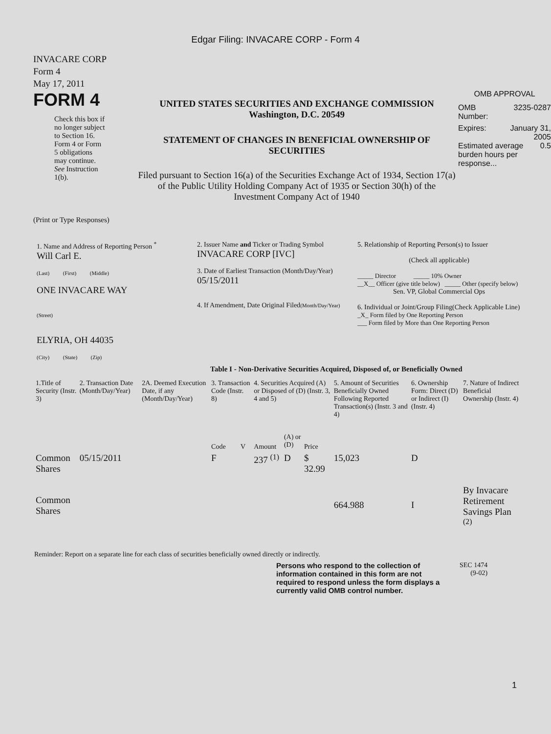Edgar Filing: INVACARE CORP - Form 4
INVACARE CORP
Form 4
May 17, 2011
FORM 4
Check this box if no longer subject to Section 16. Form 4 or Form 5 obligations may continue. See Instruction 1(b).
UNITED STATES SECURITIES AND EXCHANGE COMMISSION
Washington, D.C. 20549
STATEMENT OF CHANGES IN BENEFICIAL OWNERSHIP OF SECURITIES
Filed pursuant to Section 16(a) of the Securities Exchange Act of 1934, Section 17(a) of the Public Utility Holding Company Act of 1935 or Section 30(h) of the Investment Company Act of 1940
OMB APPROVAL
OMB
Number: 3235-0287
Expires: January 31,
2005
Estimated average burden hours per response... 0.5
(Print or Type Responses)
| 1. Name and Address of Reporting Person <sup>*</sup> Will Carl E. (Last) (First) (Middle) ONE INVACARE WAY (Street) ELYRIA, OH 44035 (City) (State) (Zip) | 2. Issuer Name and Ticker or Trading Symbol INVACARE CORP [IVC] 3. Date of Earliest Transaction (Month/Day/Year) 05/15/2011 4. If Amendment, Date Original Filed (Month/Day/Year) | 5. Relationship of Reporting Person(s) to Issuer (Check all applicable) _____ Director _____ 10% Owner __X__ Officer (give title below) _____ Other (specify below) Sen. VP, Global Commercial Ops 6. Individual or Joint/Group Filing(Check Applicable Line) _X_ Form filed by One Reporting Person ___ Form filed by More than One Reporting Person |
Table I - Non-Derivative Securities Acquired, Disposed of, or Beneficially Owned
| 1.Title of Security (Instr. 3) | 2. Transaction Date (Month/Day/Year) | 2A. Deemed Execution Date, if any (Month/Day/Year) | 3. Transaction Code (Instr. 8) | | 4. Securities Acquired (A) or Disposed of (D) (Instr. 3, 4 and 5) | | | 5. Amount of Securities Beneficially Owned Following Reported Transaction(s) (Instr. 3 and 4) | 6. Ownership Form: Direct (D) or Indirect (I) (Instr. 4) | 7. Nature of Indirect Beneficial Ownership (Instr. 4) |
| --- | --- | --- | --- | --- | --- | --- | --- | --- | --- | --- |
| | | | Code | V | Amount | (A) or (D) | Price | | | |
| Common Shares | 05/15/2011 | | F | | 237 <sup>(1)</sup> | D | $ 32.99 | 15,023 | D | |
| Common Shares | | | | | | | | 664.988 | I | By Invacare Retirement Savings Plan <sup>(2)</sup> |
Reminder: Report on a separate line for each class of securities beneficially owned directly or indirectly.
Persons who respond to the collection of information contained in this form are not required to respond unless the form displays a currently valid OMB control number.
SEC 1474
(9-02)
1